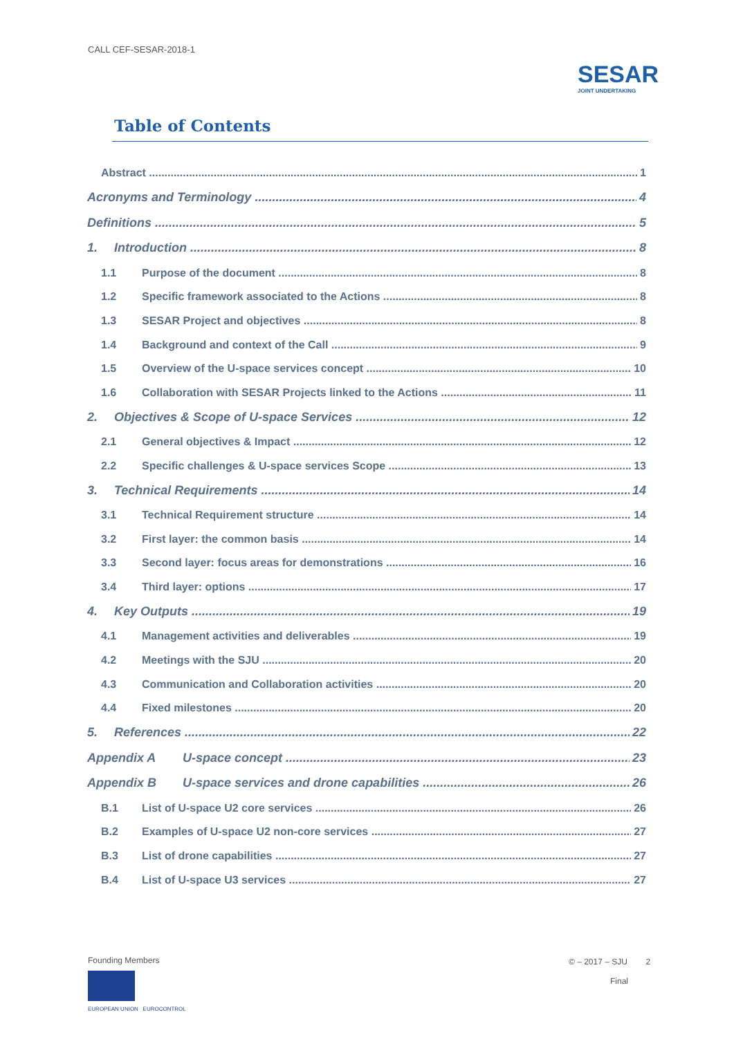CALL CEF-SESAR-2018-1
SESAR
JOINT UNDERTAKING
Table of Contents
Abstract 1
Acronyms and Terminology 4
Definitions 5
1. Introduction 8
1.1 Purpose of the document 8
1.2 Specific framework associated to the Actions 8
1.3 SESAR Project and objectives 8
1.4 Background and context of the Call 9
1.5 Overview of the U-space services concept 10
1.6 Collaboration with SESAR Projects linked to the Actions 11
2. Objectives & Scope of U-space Services 12
2.1 General objectives & Impact 12
2.2 Specific challenges & U-space services Scope 13
3. Technical Requirements 14
3.1 Technical Requirement structure 14
3.2 First layer: the common basis 14
3.3 Second layer: focus areas for demonstrations 16
3.4 Third layer: options 17
4. Key Outputs 19
4.1 Management activities and deliverables 19
4.2 Meetings with the SJU 20
4.3 Communication and Collaboration activities 20
4.4 Fixed milestones 20
5. References 22
Appendix A U-space concept 23
Appendix B U-space services and drone capabilities 26
B.1 List of U-space U2 core services 26
B.2 Examples of U-space U2 non-core services 27
B.3 List of drone capabilities 27
B.4 List of U-space U3 services 27
Founding Members
EUROPEAN UNION EUROCONTROL
© – 2017 – SJU 2
Final